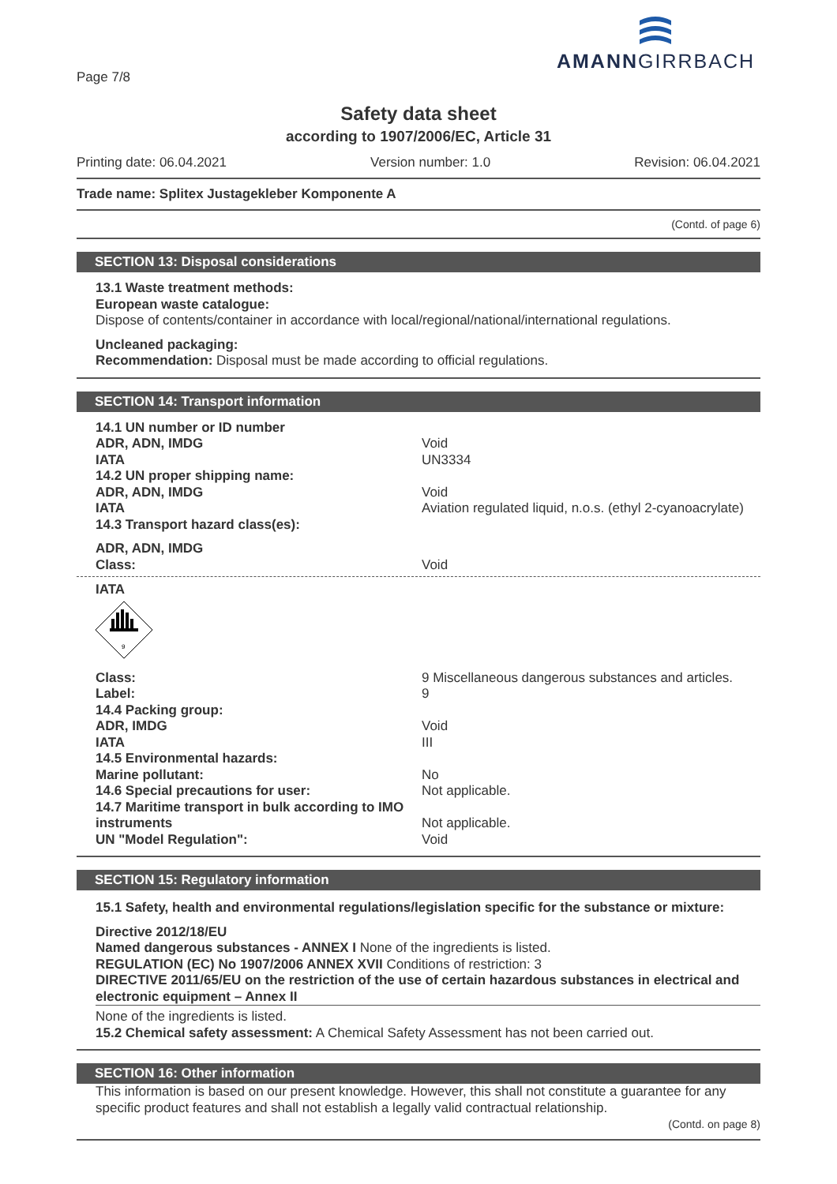AMANNGIRRBACH
Page 7/8
Safety data sheet
according to 1907/2006/EC, Article 31
Printing date: 06.04.2021 Version number: 1.0 Revision: 06.04.2021
Trade name: Splitex Justagekleber Komponente A
(Contd. of page 6)
SECTION 13: Disposal considerations
13.1 Waste treatment methods:
European waste catalogue:
Dispose of contents/container in accordance with local/regional/national/international regulations.
Uncleaned packaging:
Recommendation: Disposal must be made according to official regulations.
SECTION 14: Transport information
14.1 UN number or ID number ADR, ADN, IMDG Void IATA UN3334 14.2 UN proper shipping name: ADR, ADN, IMDG Void IATA Aviation regulated liquid, n.o.s. (ethyl 2-cyanoacrylate) 14.3 Transport hazard class(es): ADR, ADN, IMDG Class: Void
IATA
9
Class: 9 Miscellaneous dangerous substances and articles. Label: 9 14.4 Packing group: ADR, IMDG Void IATA III 14.5 Environmental hazards: Marine pollutant: No 14.6 Special precautions for user: Not applicable. 14.7 Maritime transport in bulk according to IMO instruments
Not applicable. UN "Model Regulation": Void
SECTION 15: Regulatory information
15.1 Safety, health and environmental regulations/legislation specific for the substance or mixture:
Directive 2012/18/EU
Named dangerous substances - ANNEX I None of the ingredients is listed.
REGULATION (EC) No 1907/2006 ANNEX XVII Conditions of restriction: 3
DIRECTIVE 2011/65/EU on the restriction of the use of certain hazardous substances in electrical and electronic equipment – Annex II
None of the ingredients is listed.
15.2 Chemical safety assessment: A Chemical Safety Assessment has not been carried out.
SECTION 16: Other information
This information is based on our present knowledge. However, this shall not constitute a guarantee for any specific product features and shall not establish a legally valid contractual relationship.
(Contd. on page 8)